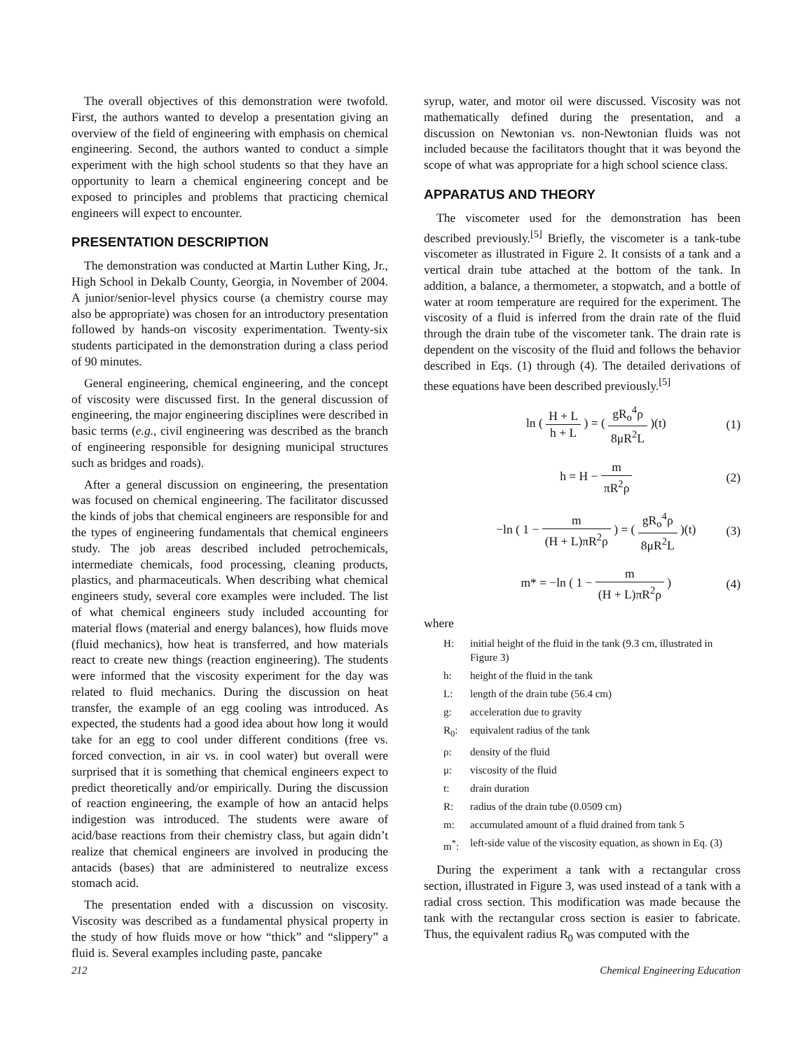The overall objectives of this demonstration were twofold. First, the authors wanted to develop a presentation giving an overview of the field of engineering with emphasis on chemical engineering. Second, the authors wanted to conduct a simple experiment with the high school students so that they have an opportunity to learn a chemical engineering concept and be exposed to principles and problems that practicing chemical engineers will expect to encounter.
PRESENTATION DESCRIPTION
The demonstration was conducted at Martin Luther King, Jr., High School in Dekalb County, Georgia, in November of 2004. A junior/senior-level physics course (a chemistry course may also be appropriate) was chosen for an introductory presentation followed by hands-on viscosity experimentation. Twenty-six students participated in the demonstration during a class period of 90 minutes.
General engineering, chemical engineering, and the concept of viscosity were discussed first. In the general discussion of engineering, the major engineering disciplines were described in basic terms (e.g., civil engineering was described as the branch of engineering responsible for designing municipal structures such as bridges and roads).
After a general discussion on engineering, the presentation was focused on chemical engineering. The facilitator discussed the kinds of jobs that chemical engineers are responsible for and the types of engineering fundamentals that chemical engineers study. The job areas described included petrochemicals, intermediate chemicals, food processing, cleaning products, plastics, and pharmaceuticals. When describing what chemical engineers study, several core examples were included. The list of what chemical engineers study included accounting for material flows (material and energy balances), how fluids move (fluid mechanics), how heat is transferred, and how materials react to create new things (reaction engineering). The students were informed that the viscosity experiment for the day was related to fluid mechanics. During the discussion on heat transfer, the example of an egg cooling was introduced. As expected, the students had a good idea about how long it would take for an egg to cool under different conditions (free vs. forced convection, in air vs. in cool water) but overall were surprised that it is something that chemical engineers expect to predict theoretically and/or empirically. During the discussion of reaction engineering, the example of how an antacid helps indigestion was introduced. The students were aware of acid/base reactions from their chemistry class, but again didn’t realize that chemical engineers are involved in producing the antacids (bases) that are administered to neutralize excess stomach acid.
The presentation ended with a discussion on viscosity. Viscosity was described as a fundamental physical property in the study of how fluids move or how “thick” and “slippery” a fluid is. Several examples including paste, pancake
syrup, water, and motor oil were discussed. Viscosity was not mathematically defined during the presentation, and a discussion on Newtonian vs. non-Newtonian fluids was not included because the facilitators thought that it was beyond the scope of what was appropriate for a high school science class.
APPARATUS AND THEORY
The viscometer used for the demonstration has been described previously.<sup>[5]</sup> Briefly, the viscometer is a tank-tube viscometer as illustrated in Figure 2. It consists of a tank and a vertical drain tube attached at the bottom of the tank. In addition, a balance, a thermometer, a stopwatch, and a bottle of water at room temperature are required for the experiment. The viscosity of a fluid is inferred from the drain rate of the fluid through the drain tube of the viscometer tank. The drain rate is dependent on the viscosity of the fluid and follows the behavior described in Eqs. (1) through (4). The detailed derivations of these equations have been described previously.<sup>[5]</sup>
ln ( H + L h + L ) = ( gR<sub>o</sub><sup>4</sup>ρ 8μR<sup>2</sup>L )(t)
(1)
h = H − m πR<sup>2</sup>ρ (2)
−ln ( 1 − m (H + L)πR<sup>2</sup>ρ ) = ( gR<sub>o</sub><sup>4</sup>ρ 8μR<sup>2</sup>L )(t)
(3)
m* = −ln ( 1 − m (H + L)πR<sup>2</sup>ρ ) (4)
where
H: initial height of the fluid in the tank (9.3 cm, illustrated in Figure 3)
h: height of the fluid in the tank
L: length of the drain tube (56.4 cm)
g: acceleration due to gravity
R<sub>0</sub>: equivalent radius of the tank
ρ: density of the fluid
μ: viscosity of the fluid
t: drain duration
R: radius of the drain tube (0.0509 cm)
m: accumulated amount of a fluid drained from tank 5
m<sup>*</sup>: left-side value of the viscosity equation, as shown in Eq. (3)
During the experiment a tank with a rectangular cross section, illustrated in Figure 3, was used instead of a tank with a radial cross section. This modification was made because the tank with the rectangular cross section is easier to fabricate. Thus, the equivalent radius R<sub>0</sub> was computed with the
212 Chemical Engineering Education